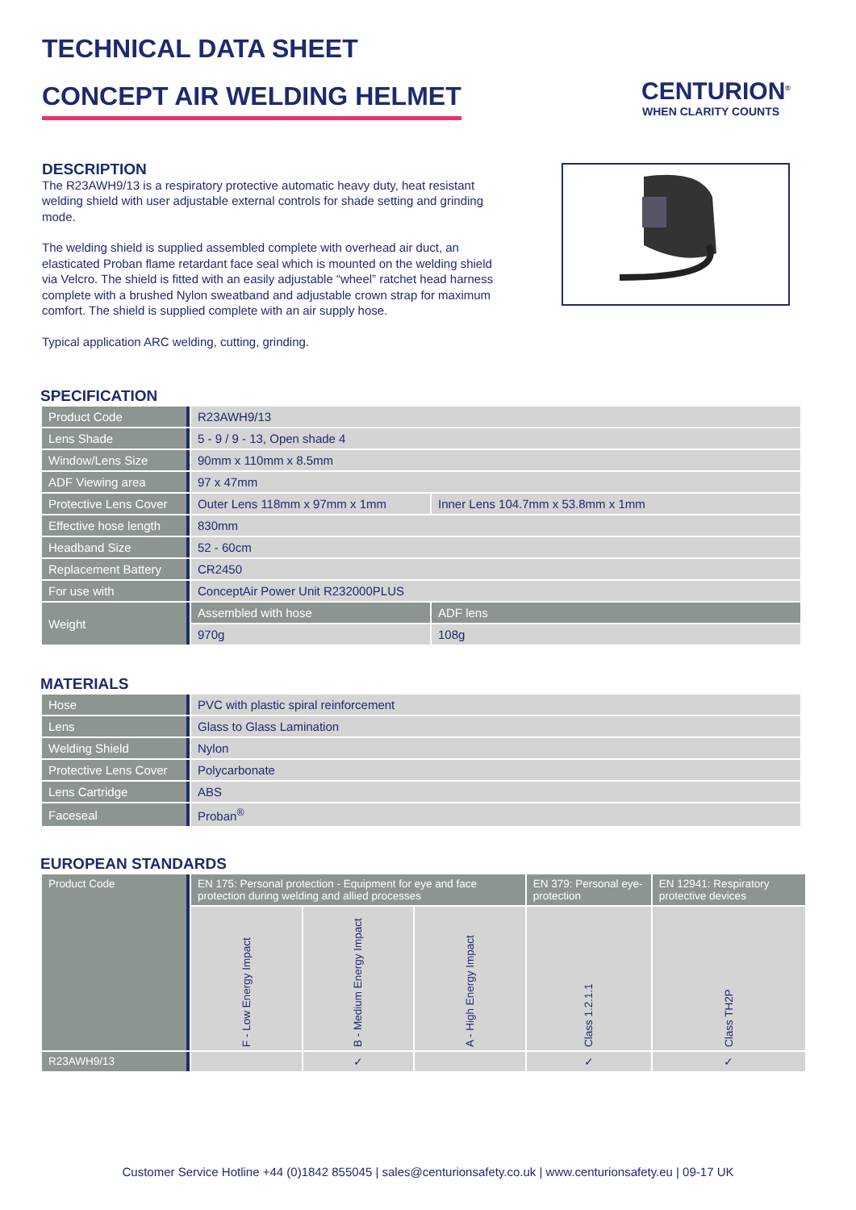TECHNICAL DATA SHEET
CONCEPT AIR WELDING HELMET
CENTURION<sup>®</sup>
WHEN CLARITY COUNTS
DESCRIPTION
The R23AWH9/13 is a respiratory protective automatic heavy duty, heat resistant welding shield with user adjustable external controls for shade setting and grinding mode.
The welding shield is supplied assembled complete with overhead air duct, an elasticated Proban flame retardant face seal which is mounted on the welding shield via Velcro. The shield is fitted with an easily adjustable “wheel” ratchet head harness complete with a brushed Nylon sweatband and adjustable crown strap for maximum comfort. The shield is supplied complete with an air supply hose.
Typical application ARC welding, cutting, grinding.
SPECIFICATION
| Product Code | R23AWH9/13 | |
| Lens Shade | 5 - 9 / 9 - 13, Open shade 4 | |
| Window/Lens Size | 90mm x 110mm x 8.5mm | |
| ADF Viewing area | 97 x 47mm | |
| Protective Lens Cover | Outer Lens 118mm x 97mm x 1mm | Inner Lens 104.7mm x 53.8mm x 1mm |
| Effective hose length | 830mm | |
| Headband Size | 52 - 60cm | |
| Replacement Battery | CR2450 | |
| For use with | ConceptAir Power Unit R232000PLUS | |
| Weight | Assembled with hose | ADF lens |
| | 970g | 108g |
MATERIALS
| Hose | PVC with plastic spiral reinforcement |
| Lens | Glass to Glass Lamination |
| Welding Shield | Nylon |
| Protective Lens Cover | Polycarbonate |
| Lens Cartridge | ABS |
| Faceseal | Proban<sup>®</sup> |
EUROPEAN STANDARDS
| Product Code | EN 175: Personal protection - Equipment for eye and face protection during welding and allied processes | | | EN 379: Personal eye-protection | EN 12941: Respiratory protective devices |
| --- | --- | --- | --- | --- | --- |
| | F - Low Energy Impact | B - Medium Energy Impact | A - High Energy Impact | Class 1.2.1.1 | Class TH2P |
| R23AWH9/13 | | ✓ | | ✓ | ✓ |
Customer Service Hotline +44 (0)1842 855045 | sales@centurionsafety.co.uk | www.centurionsafety.eu | 09-17 UK